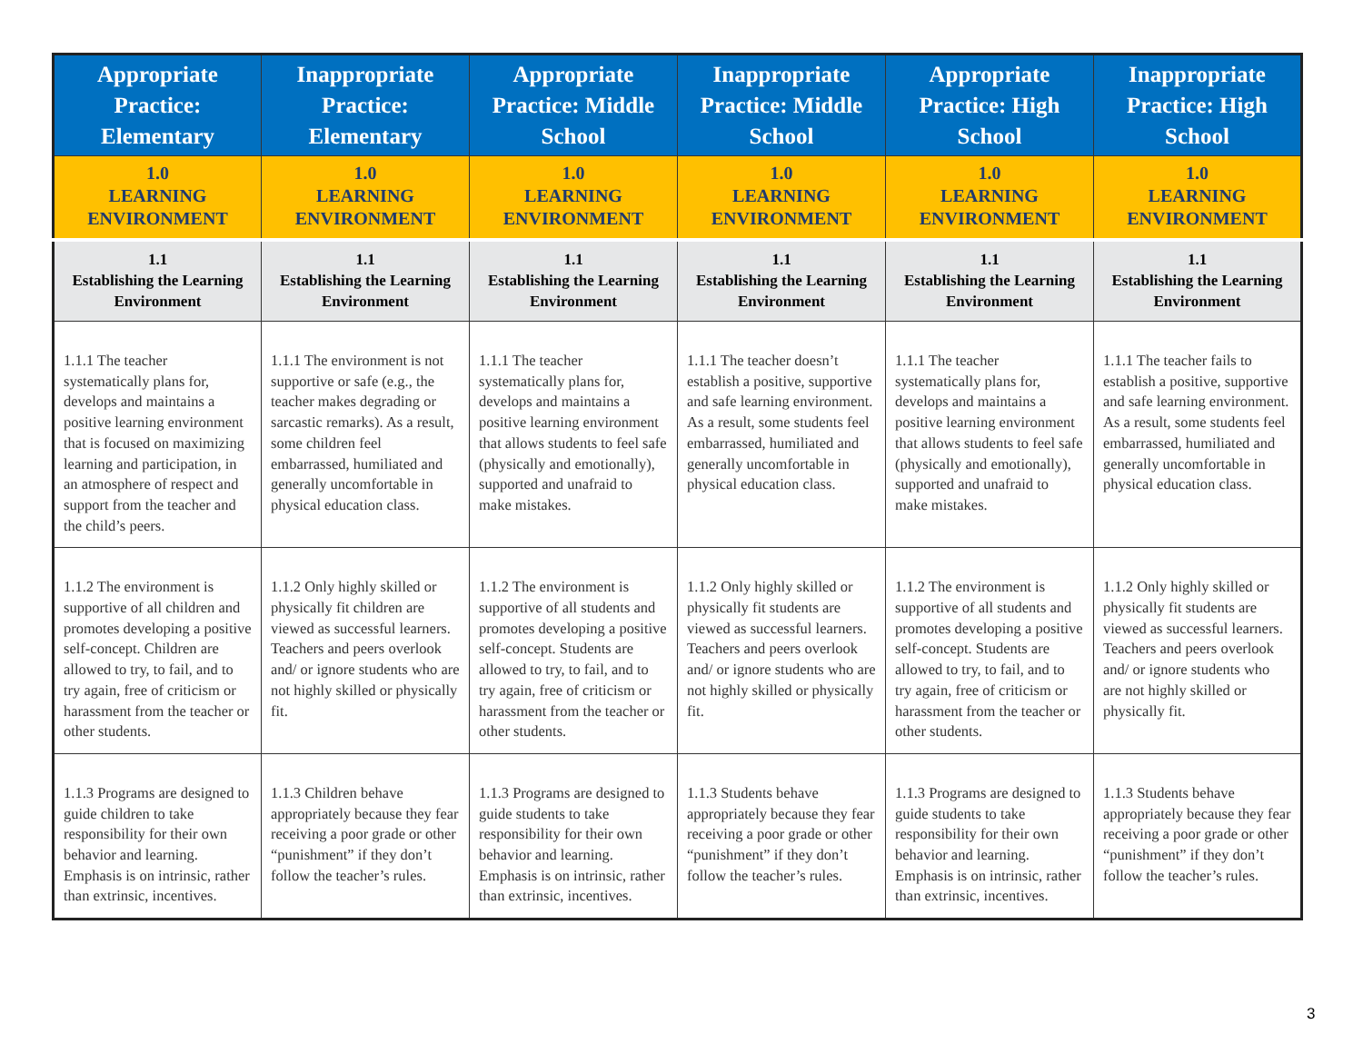| Appropriate Practice: Elementary | Inappropriate Practice: Elementary | Appropriate Practice: Middle School | Inappropriate Practice: Middle School | Appropriate Practice: High School | Inappropriate Practice: High School |
| --- | --- | --- | --- | --- | --- |
| 1.0 LEARNING ENVIRONMENT | 1.0 LEARNING ENVIRONMENT | 1.0 LEARNING ENVIRONMENT | 1.0 LEARNING ENVIRONMENT | 1.0 LEARNING ENVIRONMENT | 1.0 LEARNING ENVIRONMENT |
| 1.1 Establishing the Learning Environment | 1.1 Establishing the Learning Environment | 1.1 Establishing the Learning Environment | 1.1 Establishing the Learning Environment | 1.1 Establishing the Learning Environment | 1.1 Establishing the Learning Environment |
| 1.1.1 The teacher systematically plans for, develops and maintains a positive learning environment that is focused on maximizing learning and participation, in an atmosphere of respect and support from the teacher and the child’s peers. | 1.1.1 The environment is not supportive or safe (e.g., the teacher makes degrading or sarcastic remarks). As a result, some children feel embarrassed, humiliated and generally uncomfortable in physical education class. | 1.1.1 The teacher systematically plans for, develops and maintains a positive learning environment that allows students to feel safe (physically and emotionally), supported and unafraid to make mistakes. | 1.1.1 The teacher doesn’t establish a positive, supportive and safe learning environment. As a result, some students feel embarrassed, humiliated and generally uncomfortable in physical education class. | 1.1.1 The teacher systematically plans for, develops and maintains a positive learning environment that allows students to feel safe (physically and emotionally), supported and unafraid to make mistakes. | 1.1.1 The teacher fails to establish a positive, supportive and safe learning environment. As a result, some students feel embarrassed, humiliated and generally uncomfortable in physical education class. |
| 1.1.2 The environment is supportive of all children and promotes developing a positive self-concept. Children are allowed to try, to fail, and to try again, free of criticism or harassment from the teacher or other students. | 1.1.2 Only highly skilled or physically fit children are viewed as successful learners. Teachers and peers overlook and/ or ignore students who are not highly skilled or physically fit. | 1.1.2 The environment is supportive of all students and promotes developing a positive self-concept. Students are allowed to try, to fail, and to try again, free of criticism or harassment from the teacher or other students. | 1.1.2 Only highly skilled or physically fit students are viewed as successful learners. Teachers and peers overlook and/ or ignore students who are not highly skilled or physically fit. | 1.1.2 The environment is supportive of all students and promotes developing a positive self-concept. Students are allowed to try, to fail, and to try again, free of criticism or harassment from the teacher or other students. | 1.1.2 Only highly skilled or physically fit students are viewed as successful learners. Teachers and peers overlook and/ or ignore students who are not highly skilled or physically fit. |
| 1.1.3 Programs are designed to guide children to take responsibility for their own behavior and learning. Emphasis is on intrinsic, rather than extrinsic, incentives. | 1.1.3 Children behave appropriately because they fear receiving a poor grade or other “punishment” if they don’t follow the teacher’s rules. | 1.1.3 Programs are designed to guide students to take responsibility for their own behavior and learning. Emphasis is on intrinsic, rather than extrinsic, incentives. | 1.1.3 Students behave appropriately because they fear receiving a poor grade or other “punishment” if they don’t follow the teacher’s rules. | 1.1.3 Programs are designed to guide students to take responsibility for their own behavior and learning. Emphasis is on intrinsic, rather than extrinsic, incentives. | 1.1.3 Students behave appropriately because they fear receiving a poor grade or other “punishment” if they don’t follow the teacher’s rules. |
3